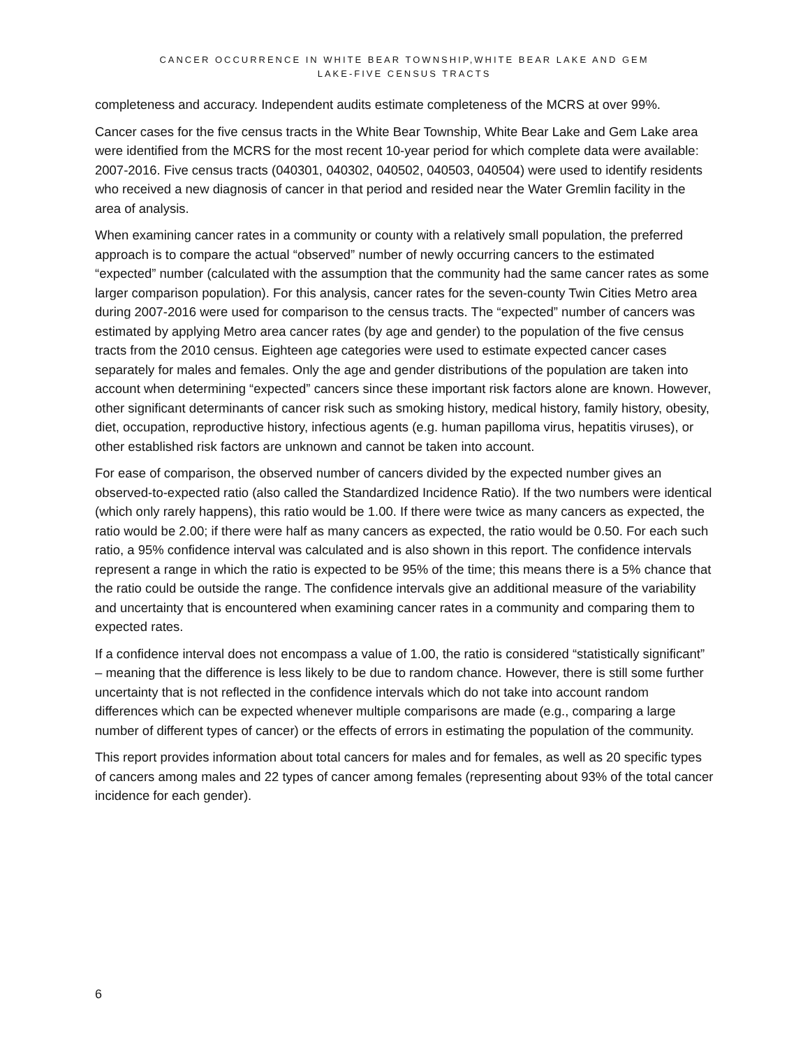CANCER OCCURRENCE IN WHITE BEAR TOWNSHIP,WHITE BEAR LAKE AND GEM
LAKE-FIVE CENSUS TRACTS
completeness and accuracy. Independent audits estimate completeness of the MCRS at over 99%.
Cancer cases for the five census tracts in the White Bear Township, White Bear Lake and Gem Lake area were identified from the MCRS for the most recent 10-year period for which complete data were available: 2007-2016. Five census tracts (040301, 040302, 040502, 040503, 040504) were used to identify residents who received a new diagnosis of cancer in that period and resided near the Water Gremlin facility in the area of analysis.
When examining cancer rates in a community or county with a relatively small population, the preferred approach is to compare the actual “observed” number of newly occurring cancers to the estimated “expected” number (calculated with the assumption that the community had the same cancer rates as some larger comparison population). For this analysis, cancer rates for the seven-county Twin Cities Metro area during 2007-2016 were used for comparison to the census tracts. The “expected” number of cancers was estimated by applying Metro area cancer rates (by age and gender) to the population of the five census tracts from the 2010 census. Eighteen age categories were used to estimate expected cancer cases separately for males and females. Only the age and gender distributions of the population are taken into account when determining “expected” cancers since these important risk factors alone are known. However, other significant determinants of cancer risk such as smoking history, medical history, family history, obesity, diet, occupation, reproductive history, infectious agents (e.g. human papilloma virus, hepatitis viruses), or other established risk factors are unknown and cannot be taken into account.
For ease of comparison, the observed number of cancers divided by the expected number gives an observed-to-expected ratio (also called the Standardized Incidence Ratio). If the two numbers were identical (which only rarely happens), this ratio would be 1.00. If there were twice as many cancers as expected, the ratio would be 2.00; if there were half as many cancers as expected, the ratio would be 0.50. For each such ratio, a 95% confidence interval was calculated and is also shown in this report. The confidence intervals represent a range in which the ratio is expected to be 95% of the time; this means there is a 5% chance that the ratio could be outside the range. The confidence intervals give an additional measure of the variability and uncertainty that is encountered when examining cancer rates in a community and comparing them to expected rates.
If a confidence interval does not encompass a value of 1.00, the ratio is considered “statistically significant” – meaning that the difference is less likely to be due to random chance. However, there is still some further uncertainty that is not reflected in the confidence intervals which do not take into account random differences which can be expected whenever multiple comparisons are made (e.g., comparing a large number of different types of cancer) or the effects of errors in estimating the population of the community.
This report provides information about total cancers for males and for females, as well as 20 specific types of cancers among males and 22 types of cancer among females (representing about 93% of the total cancer incidence for each gender).
6